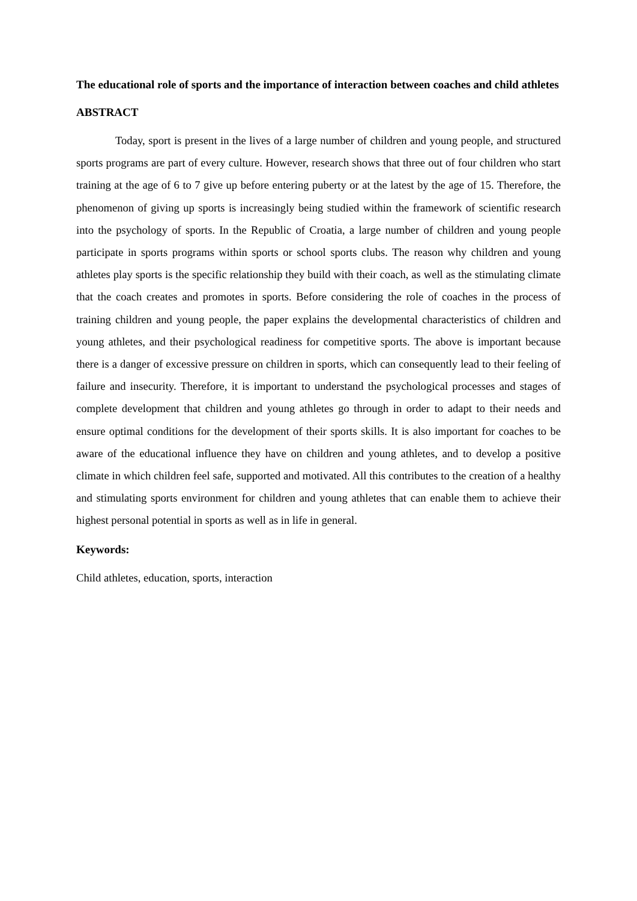The educational role of sports and the importance of interaction between coaches and child athletes
ABSTRACT
Today, sport is present in the lives of a large number of children and young people, and structured sports programs are part of every culture. However, research shows that three out of four children who start training at the age of 6 to 7 give up before entering puberty or at the latest by the age of 15. Therefore, the phenomenon of giving up sports is increasingly being studied within the framework of scientific research into the psychology of sports. In the Republic of Croatia, a large number of children and young people participate in sports programs within sports or school sports clubs. The reason why children and young athletes play sports is the specific relationship they build with their coach, as well as the stimulating climate that the coach creates and promotes in sports. Before considering the role of coaches in the process of training children and young people, the paper explains the developmental characteristics of children and young athletes, and their psychological readiness for competitive sports. The above is important because there is a danger of excessive pressure on children in sports, which can consequently lead to their feeling of failure and insecurity. Therefore, it is important to understand the psychological processes and stages of complete development that children and young athletes go through in order to adapt to their needs and ensure optimal conditions for the development of their sports skills. It is also important for coaches to be aware of the educational influence they have on children and young athletes, and to develop a positive climate in which children feel safe, supported and motivated. All this contributes to the creation of a healthy and stimulating sports environment for children and young athletes that can enable them to achieve their highest personal potential in sports as well as in life in general.
Keywords:
Child athletes, education, sports, interaction